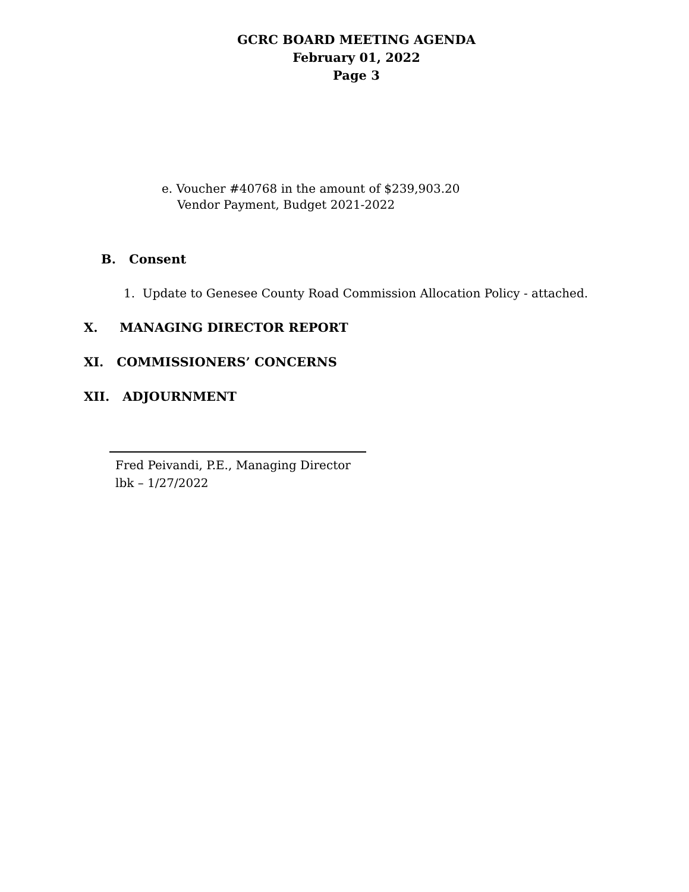GCRC BOARD MEETING AGENDA
February 01, 2022
Page 3
e. Voucher #40768 in the amount of $239,903.20
Vendor Payment, Budget 2021-2022
B. Consent
1. Update to Genesee County Road Commission Allocation Policy - attached.
X. MANAGING DIRECTOR REPORT
XI. COMMISSIONERS’ CONCERNS
XII. ADJOURNMENT
Fred Peivandi, P.E., Managing Director
lbk – 1/27/2022